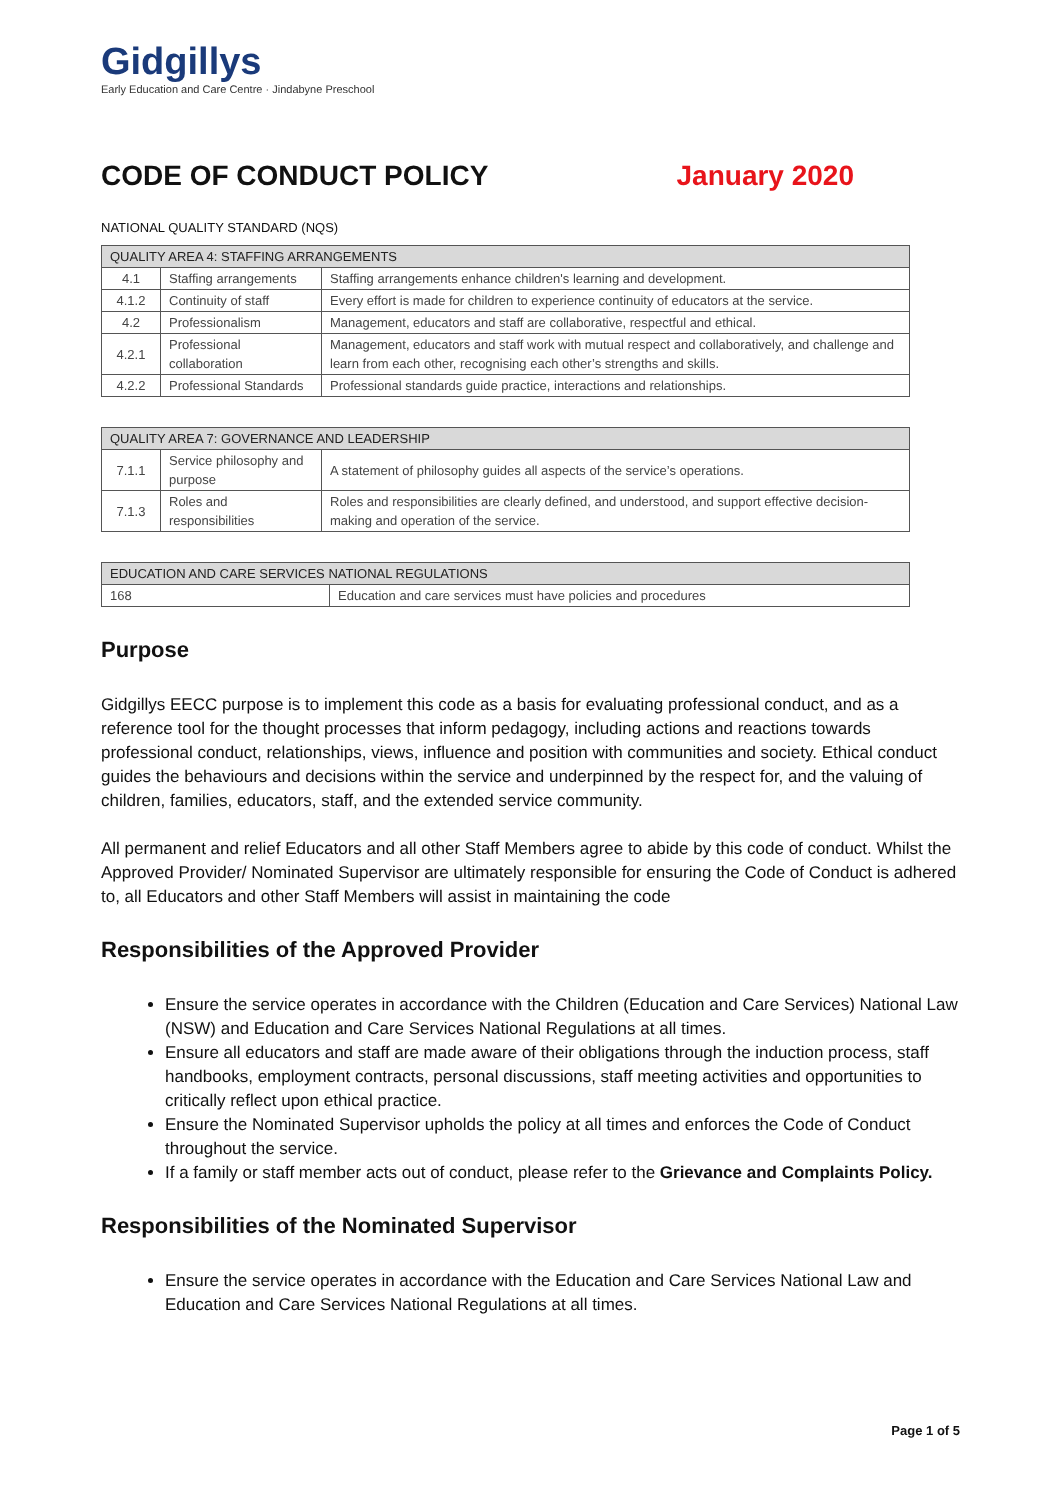Gidgillys
Early Education and Care Centre · Jindabyne Preschool
CODE OF CONDUCT POLICY January 2020
NATIONAL QUALITY STANDARD (NQS)
| QUALITY AREA 4: STAFFING ARRANGEMENTS | | |
| --- | --- | --- |
| 4.1 | Staffing arrangements | Staffing arrangements enhance children's learning and development. |
| 4.1.2 | Continuity of staff | Every effort is made for children to experience continuity of educators at the service. |
| 4.2 | Professionalism | Management, educators and staff are collaborative, respectful and ethical. |
| 4.2.1 | Professional collaboration | Management, educators and staff work with mutual respect and collaboratively, and challenge and learn from each other, recognising each other’s strengths and skills. |
| 4.2.2 | Professional Standards | Professional standards guide practice, interactions and relationships. |
| QUALITY AREA 7: GOVERNANCE AND LEADERSHIP | | |
| --- | --- | --- |
| 7.1.1 | Service philosophy and purpose | A statement of philosophy guides all aspects of the service’s operations. |
| 7.1.3 | Roles and responsibilities | Roles and responsibilities are clearly defined, and understood, and support effective decision-making and operation of the service. |
| EDUCATION AND CARE SERVICES NATIONAL REGULATIONS | |
| --- | --- |
| 168 | Education and care services must have policies and procedures |
Purpose
Gidgillys EECC purpose is to implement this code as a basis for evaluating professional conduct, and as a reference tool for the thought processes that inform pedagogy, including actions and reactions towards professional conduct, relationships, views, influence and position with communities and society. Ethical conduct guides the behaviours and decisions within the service and underpinned by the respect for, and the valuing of children, families, educators, staff, and the extended service community.
All permanent and relief Educators and all other Staff Members agree to abide by this code of conduct. Whilst the Approved Provider/ Nominated Supervisor are ultimately responsible for ensuring the Code of Conduct is adhered to, all Educators and other Staff Members will assist in maintaining the code
Responsibilities of the Approved Provider
Ensure the service operates in accordance with the Children (Education and Care Services) National Law (NSW) and Education and Care Services National Regulations at all times.
Ensure all educators and staff are made aware of their obligations through the induction process, staff handbooks, employment contracts, personal discussions, staff meeting activities and opportunities to critically reflect upon ethical practice.
Ensure the Nominated Supervisor upholds the policy at all times and enforces the Code of Conduct throughout the service.
If a family or staff member acts out of conduct, please refer to the Grievance and Complaints Policy.
Responsibilities of the Nominated Supervisor
Ensure the service operates in accordance with the Education and Care Services National Law and Education and Care Services National Regulations at all times.
Page 1 of 5